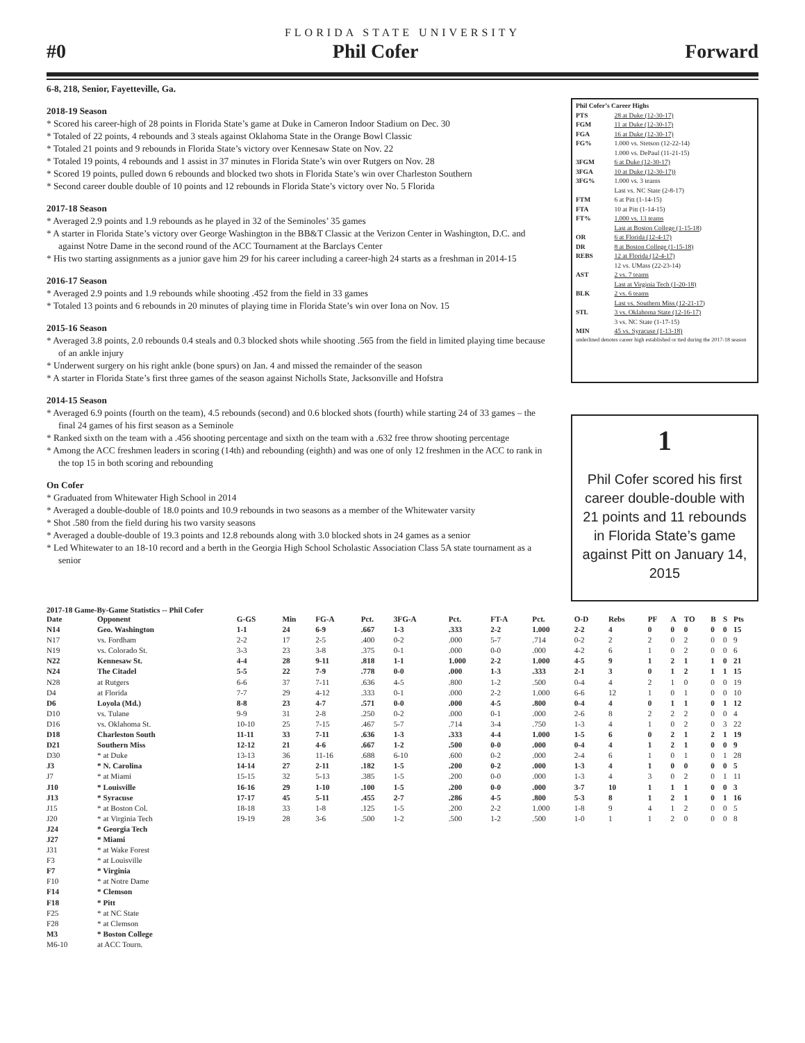FLORIDA STATE UNIVERSITY
#0 Phil Cofer Forward
6-8, 218, Senior, Fayetteville, Ga.
2018-19 Season
* Scored his career-high of 28 points in Florida State’s game at Duke in Cameron Indoor Stadium on Dec. 30
* Totaled of 22 points, 4 rebounds and 3 steals against Oklahoma State in the Orange Bowl Classic
* Totaled 21 points and 9 rebounds in Florida State’s victory over Kennesaw State on Nov. 22
* Totaled 19 points, 4 rebounds and 1 assist in 37 minutes in Florida State’s win over Rutgers on Nov. 28
* Scored 19 points, pulled down 6 rebounds and blocked two shots in Florida State’s win over Charleston Southern
* Second career double double of 10 points and 12 rebounds in Florida State’s victory over No. 5 Florida
2017-18 Season
* Averaged 2.9 points and 1.9 rebounds as he played in 32 of the Seminoles’ 35 games
* A starter in Florida State’s victory over George Washington in the BB&T Classic at the Verizon Center in Washington, D.C. and against Notre Dame in the second round of the ACC Tournament at the Barclays Center
* His two starting assignments as a junior gave him 29 for his career including a career-high 24 starts as a freshman in 2014-15
2016-17 Season
* Averaged 2.9 points and 1.9 rebounds while shooting .452 from the field in 33 games
* Totaled 13 points and 6 rebounds in 20 minutes of playing time in Florida State’s win over Iona on Nov. 15
2015-16 Season
* Averaged 3.8 points, 2.0 rebounds 0.4 steals and 0.3 blocked shots while shooting .565 from the field in limited playing time because of an ankle injury
* Underwent surgery on his right ankle (bone spurs) on Jan. 4 and missed the remainder of the season
* A starter in Florida State’s first three games of the season against Nicholls State, Jacksonville and Hofstra
2014-15 Season
* Averaged 6.9 points (fourth on the team), 4.5 rebounds (second) and 0.6 blocked shots (fourth) while starting 24 of 33 games – the final 24 games of his first season as a Seminole
* Ranked sixth on the team with a .456 shooting percentage and sixth on the team with a .632 free throw shooting percentage
* Among the ACC freshmen leaders in scoring (14th) and rebounding (eighth) and was one of only 12 freshmen in the ACC to rank in the top 15 in both scoring and rebounding
On Cofer
* Graduated from Whitewater High School in 2014
* Averaged a double-double of 18.0 points and 10.9 rebounds in two seasons as a member of the Whitewater varsity
* Shot .580 from the field during his two varsity seasons
* Averaged a double-double of 19.3 points and 12.8 rebounds along with 3.0 blocked shots in 24 games as a senior
* Led Whitewater to an 18-10 record and a berth in the Georgia High School Scholastic Association Class 5A state tournament as a senior
Phil Cofer’s Career Highs
PTS 28 at Duke (12-30-17)
FGM 11 at Duke (12-30-17)
FGA 16 at Duke (12-30-17)
FG% 1.000 vs. Stetson (12-22-14)
1.000 vs. DePaul (11-21-15)
3FGM 6 at Duke (12-30-17)
3FGA 10 at Duke (12-30-17))
3FG% 1.000 vs. 3 teams
Last vs. NC State (2-8-17)
FTM 6 at Pitt (1-14-15)
FTA 10 at Pitt (1-14-15)
FT% 1.000 vs. 13 teams
Last at Boston College (1-15-18)
OR 6 at Florida (12-4-17)
DR 8 at Boston College (1-15-18)
REBS 12 at Florida (12-4-17)
12 vs. UMass (22-23-14)
AST 2 vs. 7 teams
Last at Virginia Tech (1-20-18)
BLK 2 vs. 6 teams
Last vs. Southern Miss (12-21-17)
STL 3 vs. Oklahoma State (12-16-17)
3 vs. NC State (1-17-15)
MIN 45 vs. Syracuse (1-13-18)
underlined denotes career high established or tied during the 2017-18 season
1
Phil Cofer scored his first career double-double with 21 points and 11 rebounds in Florida State’s game against Pitt on January 14, 2015
2017-18 Game-By-Game Statistics -- Phil Cofer
| Date | Opponent | G-GS | Min | FG-A | Pct. | 3FG-A | Pct. | FT-A | Pct. | O-D | Rebs | PF | A | TO | B | S | Pts |
| N14 | Geo. Washington | 1-1 | 24 | 6-9 | .667 | 1-3 | .333 | 2-2 | 1.000 | 2-2 | 4 | 0 | 0 | 0 | 0 | 0 | 15 |
| N17 | vs. Fordham | 2-2 | 17 | 2-5 | .400 | 0-2 | .000 | 5-7 | .714 | 0-2 | 2 | 2 | 0 | 2 | 0 | 0 | 9 |
| N19 | vs. Colorado St. | 3-3 | 23 | 3-8 | .375 | 0-1 | .000 | 0-0 | .000 | 4-2 | 6 | 1 | 0 | 2 | 0 | 0 | 6 |
| N22 | Kennesaw St. | 4-4 | 28 | 9-11 | .818 | 1-1 | 1.000 | 2-2 | 1.000 | 4-5 | 9 | 1 | 2 | 1 | 1 | 0 | 21 |
| N24 | The Citadel | 5-5 | 22 | 7-9 | .778 | 0-0 | .000 | 1-3 | .333 | 2-1 | 3 | 0 | 1 | 2 | 1 | 1 | 15 |
| N28 | at Rutgers | 6-6 | 37 | 7-11 | .636 | 4-5 | .800 | 1-2 | .500 | 0-4 | 4 | 2 | 1 | 0 | 0 | 0 | 19 |
| D4 | at Florida | 7-7 | 29 | 4-12 | .333 | 0-1 | .000 | 2-2 | 1.000 | 6-6 | 12 | 1 | 0 | 1 | 0 | 0 | 10 |
| D6 | Loyola (Md.) | 8-8 | 23 | 4-7 | .571 | 0-0 | .000 | 4-5 | .800 | 0-4 | 4 | 0 | 1 | 1 | 0 | 1 | 12 |
| D10 | vs. Tulane | 9-9 | 31 | 2-8 | .250 | 0-2 | .000 | 0-1 | .000 | 2-6 | 8 | 2 | 2 | 2 | 0 | 0 | 4 |
| D16 | vs. Oklahoma St. | 10-10 | 25 | 7-15 | .467 | 5-7 | .714 | 3-4 | .750 | 1-3 | 4 | 1 | 0 | 2 | 0 | 3 | 22 |
| D18 | Charleston South | 11-11 | 33 | 7-11 | .636 | 1-3 | .333 | 4-4 | 1.000 | 1-5 | 6 | 0 | 2 | 1 | 2 | 1 | 19 |
| D21 | Southern Miss | 12-12 | 21 | 4-6 | .667 | 1-2 | .500 | 0-0 | .000 | 0-4 | 4 | 1 | 2 | 1 | 0 | 0 | 9 |
| D30 | * at Duke | 13-13 | 36 | 11-16 | .688 | 6-10 | .600 | 0-2 | .000 | 2-4 | 6 | 1 | 0 | 1 | 0 | 1 | 28 |
| J3 | * N. Carolina | 14-14 | 27 | 2-11 | .182 | 1-5 | .200 | 0-2 | .000 | 1-3 | 4 | 1 | 0 | 0 | 0 | 0 | 5 |
| J7 | * at Miami | 15-15 | 32 | 5-13 | .385 | 1-5 | .200 | 0-0 | .000 | 1-3 | 4 | 3 | 0 | 2 | 0 | 1 | 11 |
| J10 | * Louisville | 16-16 | 29 | 1-10 | .100 | 1-5 | .200 | 0-0 | .000 | 3-7 | 10 | 1 | 1 | 1 | 0 | 0 | 3 |
| J13 | * Syracuse | 17-17 | 45 | 5-11 | .455 | 2-7 | .286 | 4-5 | .800 | 5-3 | 8 | 1 | 2 | 1 | 0 | 1 | 16 |
| J15 | * at Boston Col. | 18-18 | 33 | 1-8 | .125 | 1-5 | .200 | 2-2 | 1.000 | 1-8 | 9 | 4 | 1 | 2 | 0 | 0 | 5 |
| J20 | * at Virginia Tech | 19-19 | 28 | 3-6 | .500 | 1-2 | .500 | 1-2 | .500 | 1-0 | 1 | 1 | 2 | 0 | 0 | 0 | 8 |
| J24 | * Georgia Tech | | | | | | | | | | | | | | | | |
| J27 | * Miami | | | | | | | | | | | | | | | | |
| J31 | * at Wake Forest | | | | | | | | | | | | | | | | |
| F3 | * at Louisville | | | | | | | | | | | | | | | | |
| F7 | * Virginia | | | | | | | | | | | | | | | | |
| F10 | * at Notre Dame | | | | | | | | | | | | | | | | |
| F14 | * Clemson | | | | | | | | | | | | | | | | |
| F18 | * Pitt | | | | | | | | | | | | | | | | |
| F25 | * at NC State | | | | | | | | | | | | | | | | |
| F28 | * at Clemson | | | | | | | | | | | | | | | | |
| M3 | * Boston College | | | | | | | | | | | | | | | | |
| M6-10 | at ACC Tourn. | | | | | | | | | | | | | | | | |